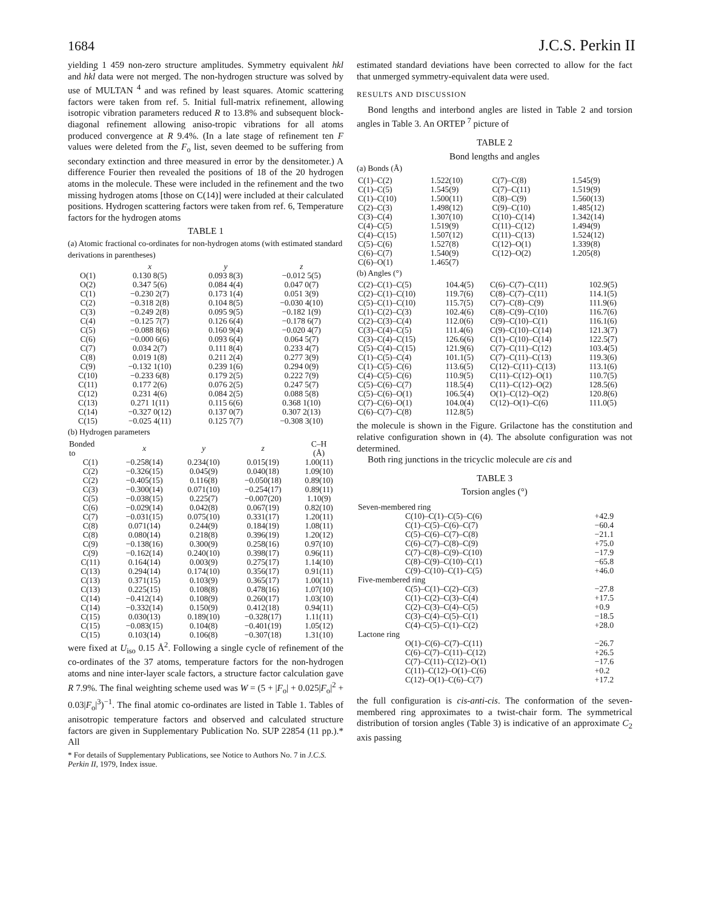1684 J.C.S. Perkin II
yielding 1 459 non-zero structure amplitudes. Symmetry equivalent hkl and hkl data were not merged. The non-hydrogen structure was solved by use of MULTAN <sup>4</sup> and was refined by least squares. Atomic scattering factors were taken from ref. 5. Initial full-matrix refinement, allowing isotropic vibration parameters reduced R to 13.8% and subsequent block-diagonal refinement allowing aniso-tropic vibrations for all atoms produced convergence at R 9.4%. (In a late stage of refinement ten F values were deleted from the F<sub>o</sub> list, seven deemed to be suffering from secondary extinction and three measured in error by the densitometer.) A difference Fourier then revealed the positions of 18 of the 20 hydrogen atoms in the molecule. These were included in the refinement and the two missing hydrogen atoms [those on C(14)] were included at their calculated positions. Hydrogen scattering factors were taken from ref. 6, Temperature factors for the hydrogen atoms
TABLE 1
(a) Atomic fractional co-ordinates for non-hydrogen atoms (with estimated standard derivations in parentheses)
| | x | y | z |
| --- | --- | --- | --- |
| O(1) | 0.130 8(5) | 0.093 8(3) | −0.012 5(5) |
| O(2) | 0.347 5(6) | 0.084 4(4) | 0.047 0(7) |
| C(1) | −0.230 2(7) | 0.173 1(4) | 0.051 3(9) |
| C(2) | −0.318 2(8) | 0.104 8(5) | −0.030 4(10) |
| C(3) | −0.249 2(8) | 0.095 9(5) | −0.182 1(9) |
| C(4) | −0.125 7(7) | 0.126 6(4) | −0.178 6(7) |
| C(5) | −0.088 8(6) | 0.160 9(4) | −0.020 4(7) |
| C(6) | −0.000 6(6) | 0.093 6(4) | 0.064 5(7) |
| C(7) | 0.034 2(7) | 0.111 8(4) | 0.233 4(7) |
| C(8) | 0.019 1(8) | 0.211 2(4) | 0.277 3(9) |
| C(9) | −0.132 1(10) | 0.239 1(6) | 0.294 0(9) |
| C(10) | −0.233 6(8) | 0.179 2(5) | 0.222 7(9) |
| C(11) | 0.177 2(6) | 0.076 2(5) | 0.247 5(7) |
| C(12) | 0.231 4(6) | 0.084 2(5) | 0.088 5(8) |
| C(13) | 0.271 1(11) | 0.115 6(6) | 0.368 1(10) |
| C(14) | −0.327 0(12) | 0.137 0(7) | 0.307 2(13) |
| C(15) | −0.025 4(11) | 0.125 7(7) | −0.308 3(10) |
(b) Hydrogen parameters
| Bonded to | x | y | z | C–H (Å) |
| --- | --- | --- | --- | --- |
| C(1) | −0.258(14) | 0.234(10) | 0.015(19) | 1.00(11) |
| C(2) | −0.326(15) | 0.045(9) | 0.040(18) | 1.09(10) |
| C(2) | −0.405(15) | 0.116(8) | −0.050(18) | 0.89(10) |
| C(3) | −0.300(14) | 0.071(10) | −0.254(17) | 0.89(11) |
| C(5) | −0.038(15) | 0.225(7) | −0.007(20) | 1.10(9) |
| C(6) | −0.029(14) | 0.042(8) | 0.067(19) | 0.82(10) |
| C(7) | −0.031(15) | 0.075(10) | 0.331(17) | 1.20(11) |
| C(8) | 0.071(14) | 0.244(9) | 0.184(19) | 1.08(11) |
| C(8) | 0.080(14) | 0.218(8) | 0.396(19) | 1.20(12) |
| C(9) | −0.138(16) | 0.300(9) | 0.258(16) | 0.97(10) |
| C(9) | −0.162(14) | 0.240(10) | 0.398(17) | 0.96(11) |
| C(11) | 0.164(14) | 0.003(9) | 0.275(17) | 1.14(10) |
| C(13) | 0.294(14) | 0.174(10) | 0.356(17) | 0.91(11) |
| C(13) | 0.371(15) | 0.103(9) | 0.365(17) | 1.00(11) |
| C(13) | 0.225(15) | 0.108(8) | 0.478(16) | 1.07(10) |
| C(14) | −0.412(14) | 0.108(9) | 0.260(17) | 1.03(10) |
| C(14) | −0.332(14) | 0.150(9) | 0.412(18) | 0.94(11) |
| C(15) | 0.030(13) | 0.189(10) | −0.328(17) | 1.11(11) |
| C(15) | −0.083(15) | 0.104(8) | −0.401(19) | 1.05(12) |
| C(15) | 0.103(14) | 0.106(8) | −0.307(18) | 1.31(10) |
were fixed at U<sub>iso</sub> 0.15 Å<sup>2</sup>. Following a single cycle of refinement of the co-ordinates of the 37 atoms, temperature factors for the non-hydrogen atoms and nine inter-layer scale factors, a structure factor calculation gave R 7.9%. The final weighting scheme used was W = (5 + |F<sub>o</sub>| + 0.025|F<sub>o</sub>|<sup>2</sup> + 0.03|F<sub>o</sub>|<sup>3</sup>)<sup>−1</sup>. The final atomic co-ordinates are listed in Table 1. Tables of anisotropic temperature factors and observed and calculated structure factors are given in Supplementary Publication No. SUP 22854 (11 pp.).* All
* For details of Supplementary Publications, see Notice to Authors No. 7 in J.C.S. Perkin II, 1979, Index issue.
estimated standard deviations have been corrected to allow for the fact that unmerged symmetry-equivalent data were used.
RESULTS AND DISCUSSION
Bond lengths and interbond angles are listed in Table 2 and torsion angles in Table 3. An ORTEP <sup>7</sup> picture of
TABLE 2
Bond lengths and angles
(a) Bonds (Å)
| C(1)–C(2) | 1.522(10) | C(7)–C(8) | 1.545(9) |
| C(1)–C(5) | 1.545(9) | C(7)–C(11) | 1.519(9) |
| C(1)–C(10) | 1.500(11) | C(8)–C(9) | 1.560(13) |
| C(2)–C(3) | 1.498(12) | C(9)–C(10) | 1.485(12) |
| C(3)–C(4) | 1.307(10) | C(10)–C(14) | 1.342(14) |
| C(4)–C(5) | 1.519(9) | C(11)–C(12) | 1.494(9) |
| C(4)–C(15) | 1.507(12) | C(11)–C(13) | 1.524(12) |
| C(5)–C(6) | 1.527(8) | C(12)–O(1) | 1.339(8) |
| C(6)–C(7) | 1.540(9) | C(12)–O(2) | 1.205(8) |
| C(6)–O(1) | 1.465(7) | | |
(b) Angles (°)
| C(2)–C(1)–C(5) | 104.4(5) | C(6)–C(7)–C(11) | 102.9(5) |
| C(2)–C(1)–C(10) | 119.7(6) | C(8)–C(7)–C(11) | 114.1(5) |
| C(5)–C(1)–C(10) | 115.7(5) | C(7)–C(8)–C(9) | 111.9(6) |
| C(1)–C(2)–C(3) | 102.4(6) | C(8)–C(9)–C(10) | 116.7(6) |
| C(2)–C(3)–C(4) | 112.0(6) | C(9)–C(10)–C(1) | 116.1(6) |
| C(3)–C(4)–C(5) | 111.4(6) | C(9)–C(10)–C(14) | 121.3(7) |
| C(3)–C(4)–C(15) | 126.6(6) | C(1)–C(10)–C(14) | 122.5(7) |
| C(5)–C(4)–C(15) | 121.9(6) | C(7)–C(11)–C(12) | 103.4(5) |
| C(1)–C(5)–C(4) | 101.1(5) | C(7)–C(11)–C(13) | 119.3(6) |
| C(1)–C(5)–C(6) | 113.6(5) | C(12)–C(11)–C(13) | 113.1(6) |
| C(4)–C(5)–C(6) | 110.9(5) | C(11)–C(12)–O(1) | 110.7(5) |
| C(5)–C(6)–C(7) | 118.5(4) | C(11)–C(12)–O(2) | 128.5(6) |
| C(5)–C(6)–O(1) | 106.5(4) | O(1)–C(12)–O(2) | 120.8(6) |
| C(7)–C(6)–O(1) | 104.0(4) | C(12)–O(1)–C(6) | 111.0(5) |
| C(6)–C(7)–C(8) | 112.8(5) | | |
the molecule is shown in the Figure. Grilactone has the constitution and relative configuration shown in (4). The absolute configuration was not determined.
Both ring junctions in the tricyclic molecule are cis and
TABLE 3
Torsion angles (°)
| Seven-membered ring | |
| C(10)–C(1)–C(5)–C(6) | +42.9 |
| C(1)–C(5)–C(6)–C(7) | −60.4 |
| C(5)–C(6)–C(7)–C(8) | −21.1 |
| C(6)–C(7)–C(8)–C(9) | +75.0 |
| C(7)–C(8)–C(9)–C(10) | −17.9 |
| C(8)–C(9)–C(10)–C(1) | −65.8 |
| C(9)–C(10)–C(1)–C(5) | +46.0 |
| Five-membered ring | |
| C(5)–C(1)–C(2)–C(3) | −27.8 |
| C(1)–C(2)–C(3)–C(4) | +17.5 |
| C(2)–C(3)–C(4)–C(5) | +0.9 |
| C(3)–C(4)–C(5)–C(1) | −18.5 |
| C(4)–C(5)–C(1)–C(2) | +28.0 |
| Lactone ring | |
| O(1)–C(6)–C(7)–C(11) | −26.7 |
| C(6)–C(7)–C(11)–C(12) | +26.5 |
| C(7)–C(11)–C(12)–O(1) | −17.6 |
| C(11)–C(12)–O(1)–C(6) | +0.2 |
| C(12)–O(1)–C(6)–C(7) | +17.2 |
the full configuration is cis-anti-cis. The conformation of the seven-membered ring approximates to a twist-chair form. The symmetrical distribution of torsion angles (Table 3) is indicative of an approximate C<sub>2</sub> axis passing